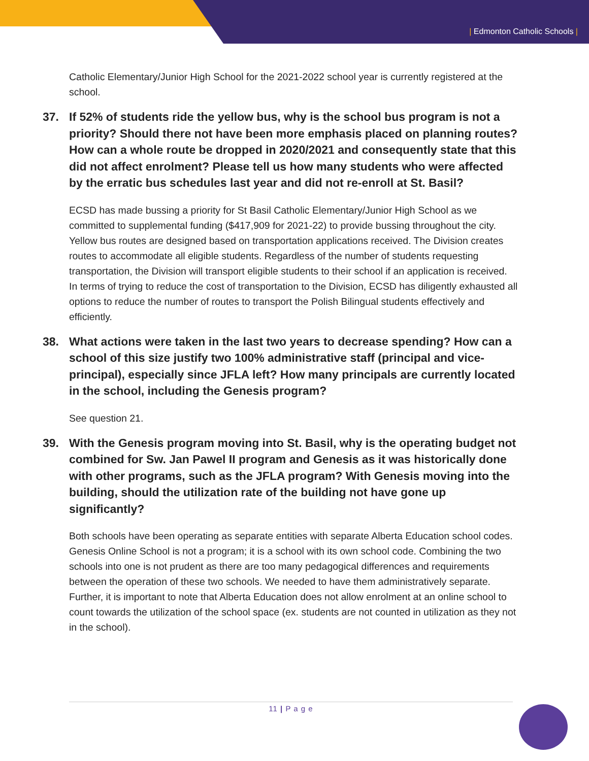| Edmonton Catholic Schools |
Catholic Elementary/Junior High School for the 2021-2022 school year is currently registered at the school.
37. If 52% of students ride the yellow bus, why is the school bus program is not a priority? Should there not have been more emphasis placed on planning routes? How can a whole route be dropped in 2020/2021 and consequently state that this did not affect enrolment? Please tell us how many students who were affected by the erratic bus schedules last year and did not re-enroll at St. Basil?
ECSD has made bussing a priority for St Basil Catholic Elementary/Junior High School as we committed to supplemental funding ($417,909 for 2021-22) to provide bussing throughout the city. Yellow bus routes are designed based on transportation applications received. The Division creates routes to accommodate all eligible students. Regardless of the number of students requesting transportation, the Division will transport eligible students to their school if an application is received. In terms of trying to reduce the cost of transportation to the Division, ECSD has diligently exhausted all options to reduce the number of routes to transport the Polish Bilingual students effectively and efficiently.
38. What actions were taken in the last two years to decrease spending? How can a school of this size justify two 100% administrative staff (principal and vice-principal), especially since JFLA left? How many principals are currently located in the school, including the Genesis program?
See question 21.
39. With the Genesis program moving into St. Basil, why is the operating budget not combined for Sw. Jan Pawel II program and Genesis as it was historically done with other programs, such as the JFLA program? With Genesis moving into the building, should the utilization rate of the building not have gone up significantly?
Both schools have been operating as separate entities with separate Alberta Education school codes. Genesis Online School is not a program; it is a school with its own school code. Combining the two schools into one is not prudent as there are too many pedagogical differences and requirements between the operation of these two schools. We needed to have them administratively separate. Further, it is important to note that Alberta Education does not allow enrolment at an online school to count towards the utilization of the school space (ex. students are not counted in utilization as they not in the school).
11 | P a g e